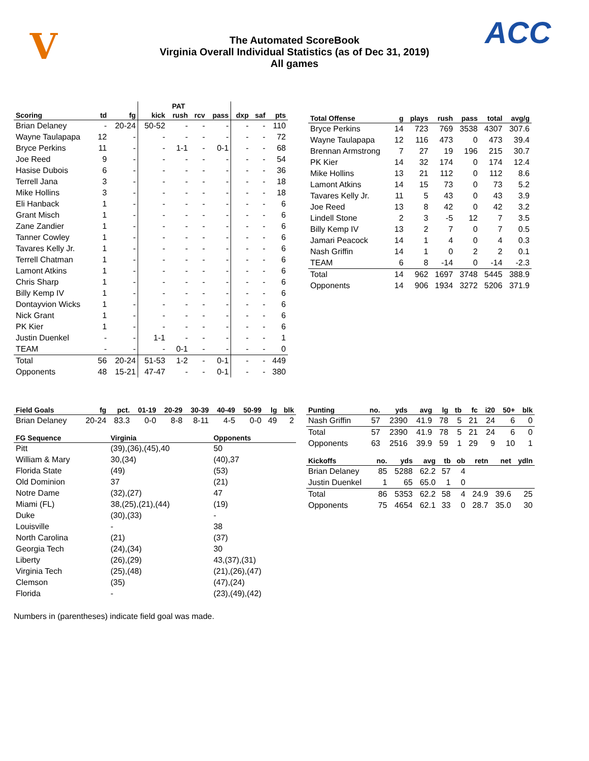V
The Automated ScoreBook
Virginia Overall Individual Statistics (as of Dec 31, 2019)
All games
ACC
| | | | | PAT | | | | | |
| --- | --- | --- | --- | --- | --- | --- | --- | --- | --- |
| Scoring | td | fg | kick | rush | rcv | pass | dxp | saf | pts |
| Brian Delaney | - | 20-24 | 50-52 | - | - | - | - | - | 110 |
| Wayne Taulapapa | 12 | - | - | - | - | - | - | - | 72 |
| Bryce Perkins | 11 | - | - | 1-1 | - | 0-1 | - | - | 68 |
| Joe Reed | 9 | - | - | - | - | - | - | - | 54 |
| Hasise Dubois | 6 | - | - | - | - | - | - | - | 36 |
| Terrell Jana | 3 | - | - | - | - | - | - | - | 18 |
| Mike Hollins | 3 | - | - | - | - | - | - | - | 18 |
| Eli Hanback | 1 | - | - | - | - | - | - | - | 6 |
| Grant Misch | 1 | - | - | - | - | - | - | - | 6 |
| Zane Zandier | 1 | - | - | - | - | - | - | - | 6 |
| Tanner Cowley | 1 | - | - | - | - | - | - | - | 6 |
| Tavares Kelly Jr. | 1 | - | - | - | - | - | - | - | 6 |
| Terrell Chatman | 1 | - | - | - | - | - | - | - | 6 |
| Lamont Atkins | 1 | - | - | - | - | - | - | - | 6 |
| Chris Sharp | 1 | - | - | - | - | - | - | - | 6 |
| Billy Kemp IV | 1 | - | - | - | - | - | - | - | 6 |
| Dontayvion Wicks | 1 | - | - | - | - | - | - | - | 6 |
| Nick Grant | 1 | - | - | - | - | - | - | - | 6 |
| PK Kier | 1 | - | - | - | - | - | - | - | 6 |
| Justin Duenkel | - | - | 1-1 | - | - | - | - | - | 1 |
| TEAM | - | - | - | 0-1 | - | - | - | - | 0 |
| Total | 56 | 20-24 | 51-53 | 1-2 | - | 0-1 | - | - | 449 |
| Opponents | 48 | 15-21 | 47-47 | - | - | 0-1 | - | - | 380 |
| Total Offense | g | plays | rush | pass | total | avg/g |
| --- | --- | --- | --- | --- | --- | --- |
| Bryce Perkins | 14 | 723 | 769 | 3538 | 4307 | 307.6 |
| Wayne Taulapapa | 12 | 116 | 473 | 0 | 473 | 39.4 |
| Brennan Armstrong | 7 | 27 | 19 | 196 | 215 | 30.7 |
| PK Kier | 14 | 32 | 174 | 0 | 174 | 12.4 |
| Mike Hollins | 13 | 21 | 112 | 0 | 112 | 8.6 |
| Lamont Atkins | 14 | 15 | 73 | 0 | 73 | 5.2 |
| Tavares Kelly Jr. | 11 | 5 | 43 | 0 | 43 | 3.9 |
| Joe Reed | 13 | 8 | 42 | 0 | 42 | 3.2 |
| Lindell Stone | 2 | 3 | -5 | 12 | 7 | 3.5 |
| Billy Kemp IV | 13 | 2 | 7 | 0 | 7 | 0.5 |
| Jamari Peacock | 14 | 1 | 4 | 0 | 4 | 0.3 |
| Nash Griffin | 14 | 1 | 0 | 2 | 2 | 0.1 |
| TEAM | 6 | 8 | -14 | 0 | -14 | -2.3 |
| Total | 14 | 962 | 1697 | 3748 | 5445 | 388.9 |
| Opponents | 14 | 906 | 1934 | 3272 | 5206 | 371.9 |
| Field Goals | fg | pct. | 01-19 | 20-29 | 30-39 | 40-49 | 50-99 | lg | blk |
| --- | --- | --- | --- | --- | --- | --- | --- | --- | --- |
| Brian Delaney | 20-24 | 83.3 | 0-0 | 8-8 | 8-11 | 4-5 | 0-0 | 49 | 2 |
| FG Sequence | Virginia | Opponents |
| --- | --- | --- |
| Pitt | (39),(36),(45),40 | 50 |
| William & Mary | 30,(34) | (40),37 |
| Florida State | (49) | (53) |
| Old Dominion | 37 | (21) |
| Notre Dame | (32),(27) | 47 |
| Miami (FL) | 38,(25),(21),(44) | (19) |
| Duke | (30),(33) | - |
| Louisville | - | 38 |
| North Carolina | (21) | (37) |
| Georgia Tech | (24),(34) | 30 |
| Liberty | (26),(29) | 43,(37),(31) |
| Virginia Tech | (25),(48) | (21),(26),(47) |
| Clemson | (35) | (47),(24) |
| Florida | - | (23),(49),(42) |
| Punting | no. | yds | avg | lg | tb | fc | i20 | 50+ | blk |
| --- | --- | --- | --- | --- | --- | --- | --- | --- | --- |
| Nash Griffin | 57 | 2390 | 41.9 | 78 | 5 | 21 | 24 | 6 | 0 |
| Total | 57 | 2390 | 41.9 | 78 | 5 | 21 | 24 | 6 | 0 |
| Opponents | 63 | 2516 | 39.9 | 59 | 1 | 29 | 9 | 10 | 1 |
| Kickoffs | no. | yds | avg | tb | ob | retn | net | ydln |
| --- | --- | --- | --- | --- | --- | --- | --- | --- |
| Brian Delaney | 85 | 5288 | 62.2 | 57 | 4 | | | |
| Justin Duenkel | 1 | 65 | 65.0 | 1 | 0 | | | |
| Total | 86 | 5353 | 62.2 | 58 | 4 | 24.9 | 39.6 | 25 |
| Opponents | 75 | 4654 | 62.1 | 33 | 0 | 28.7 | 35.0 | 30 |
Numbers in (parentheses) indicate field goal was made.